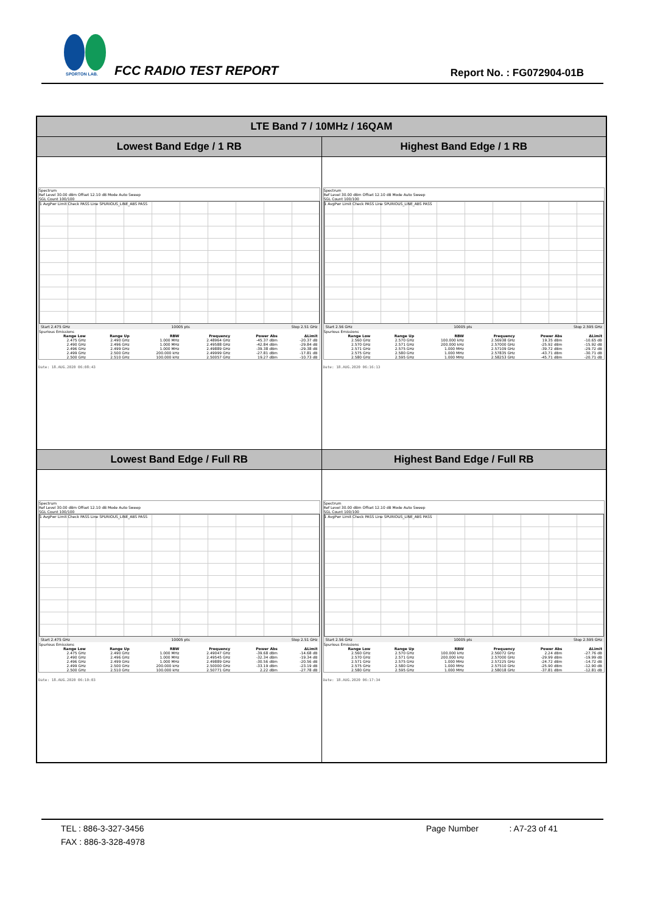SPORTON LAB.
FCC RADIO TEST REPORT Report No. : FG072904-01B
| LTE Band 7 / 10MHz / 16QAM | |
| --- | --- |
| Lowest Band Edge / 1 RB | Highest Band Edge / 1 RB |
| Spectrum Ref Level 30.00 dBm Offset 12.10 dB Mode Auto Sweep SGL Count 100/100 1 AvgPwr Limit Check PASS Line SPURIOUS_LINE_ABS PASS Start 2.475 GHz 10005 pts Stop 2.51 GHz Spurious Emissions / Range Low / Range Up / RBW / Frequency / Power Abs / ΔLimit / / --- / --- / --- / --- / --- / --- / / 2.475 GHz / 2.490 GHz / 1.000 MHz / 2.48964 GHz / -45.37 dBm / -20.37 dB / / 2.490 GHz / 2.496 GHz / 1.000 MHz / 2.49588 GHz / -42.84 dBm / -29.84 dB / / 2.496 GHz / 2.499 GHz / 1.000 MHz / 2.49889 GHz / -39.38 dBm / -29.38 dB / / 2.499 GHz / 2.500 GHz / 200.000 kHz / 2.49999 GHz / -27.81 dBm / -17.81 dB / / 2.500 GHz / 2.510 GHz / 100.000 kHz / 2.50057 GHz / 19.27 dBm / -10.73 dB / Date: 18.AUG.2020 06:08:43 | Spectrum Ref Level 30.00 dBm Offset 12.10 dB Mode Auto Sweep SGL Count 100/100 1 AvgPwr Limit Check PASS Line SPURIOUS_LINE_ABS PASS Start 2.56 GHz 10005 pts Stop 2.595 GHz Spurious Emissions / Range Low / Range Up / RBW / Frequency / Power Abs / ΔLimit / / --- / --- / --- / --- / --- / --- / / 2.560 GHz / 2.570 GHz / 100.000 kHz / 2.56938 GHz / 19.35 dBm / -10.65 dB / / 2.570 GHz / 2.571 GHz / 200.000 kHz / 2.57000 GHz / -25.92 dBm / -15.92 dB / / 2.571 GHz / 2.575 GHz / 1.000 MHz / 2.57109 GHz / -39.72 dBm / -29.72 dB / / 2.575 GHz / 2.580 GHz / 1.000 MHz / 2.57835 GHz / -43.71 dBm / -30.71 dB / / 2.580 GHz / 2.595 GHz / 1.000 MHz / 2.58253 GHz / -45.71 dBm / -20.71 dB / Date: 18.AUG.2020 06:16:13 |
| Lowest Band Edge / Full RB | Highest Band Edge / Full RB |
| Spectrum Ref Level 30.00 dBm Offset 12.10 dB Mode Auto Sweep SGL Count 100/100 1 AvgPwr Limit Check PASS Line SPURIOUS_LINE_ABS PASS Start 2.475 GHz 10005 pts Stop 2.51 GHz Spurious Emissions / Range Low / Range Up / RBW / Frequency / Power Abs / ΔLimit / / --- / --- / --- / --- / --- / --- / / 2.475 GHz / 2.490 GHz / 1.000 MHz / 2.49047 GHz / -39.68 dBm / -14.68 dB / / 2.490 GHz / 2.496 GHz / 1.000 MHz / 2.49545 GHz / -32.34 dBm / -19.34 dB / / 2.496 GHz / 2.499 GHz / 1.000 MHz / 2.49889 GHz / -30.56 dBm / -20.56 dB / / 2.499 GHz / 2.500 GHz / 200.000 kHz / 2.50000 GHz / -33.19 dBm / -23.19 dB / / 2.500 GHz / 2.510 GHz / 100.000 kHz / 2.50771 GHz / 2.22 dBm / -27.78 dB / Date: 18.AUG.2020 06:10:03 | Spectrum Ref Level 30.00 dBm Offset 12.10 dB Mode Auto Sweep SGL Count 100/100 1 AvgPwr Limit Check PASS Line SPURIOUS_LINE_ABS PASS Start 2.56 GHz 10005 pts Stop 2.595 GHz Spurious Emissions / Range Low / Range Up / RBW / Frequency / Power Abs / ΔLimit / / --- / --- / --- / --- / --- / --- / / 2.560 GHz / 2.570 GHz / 100.000 kHz / 2.56072 GHz / 2.24 dBm / -27.76 dB / / 2.570 GHz / 2.571 GHz / 200.000 kHz / 2.57000 GHz / -29.99 dBm / -19.99 dB / / 2.571 GHz / 2.575 GHz / 1.000 MHz / 2.57225 GHz / -24.72 dBm / -14.72 dB / / 2.575 GHz / 2.580 GHz / 1.000 MHz / 2.57510 GHz / -25.90 dBm / -12.90 dB / / 2.580 GHz / 2.595 GHz / 1.000 MHz / 2.58018 GHz / -37.81 dBm / -12.81 dB / Date: 18.AUG.2020 06:17:34 |
TEL : 886-3-327-3456 Page Number : A7-23 of 41
FAX : 886-3-328-4978